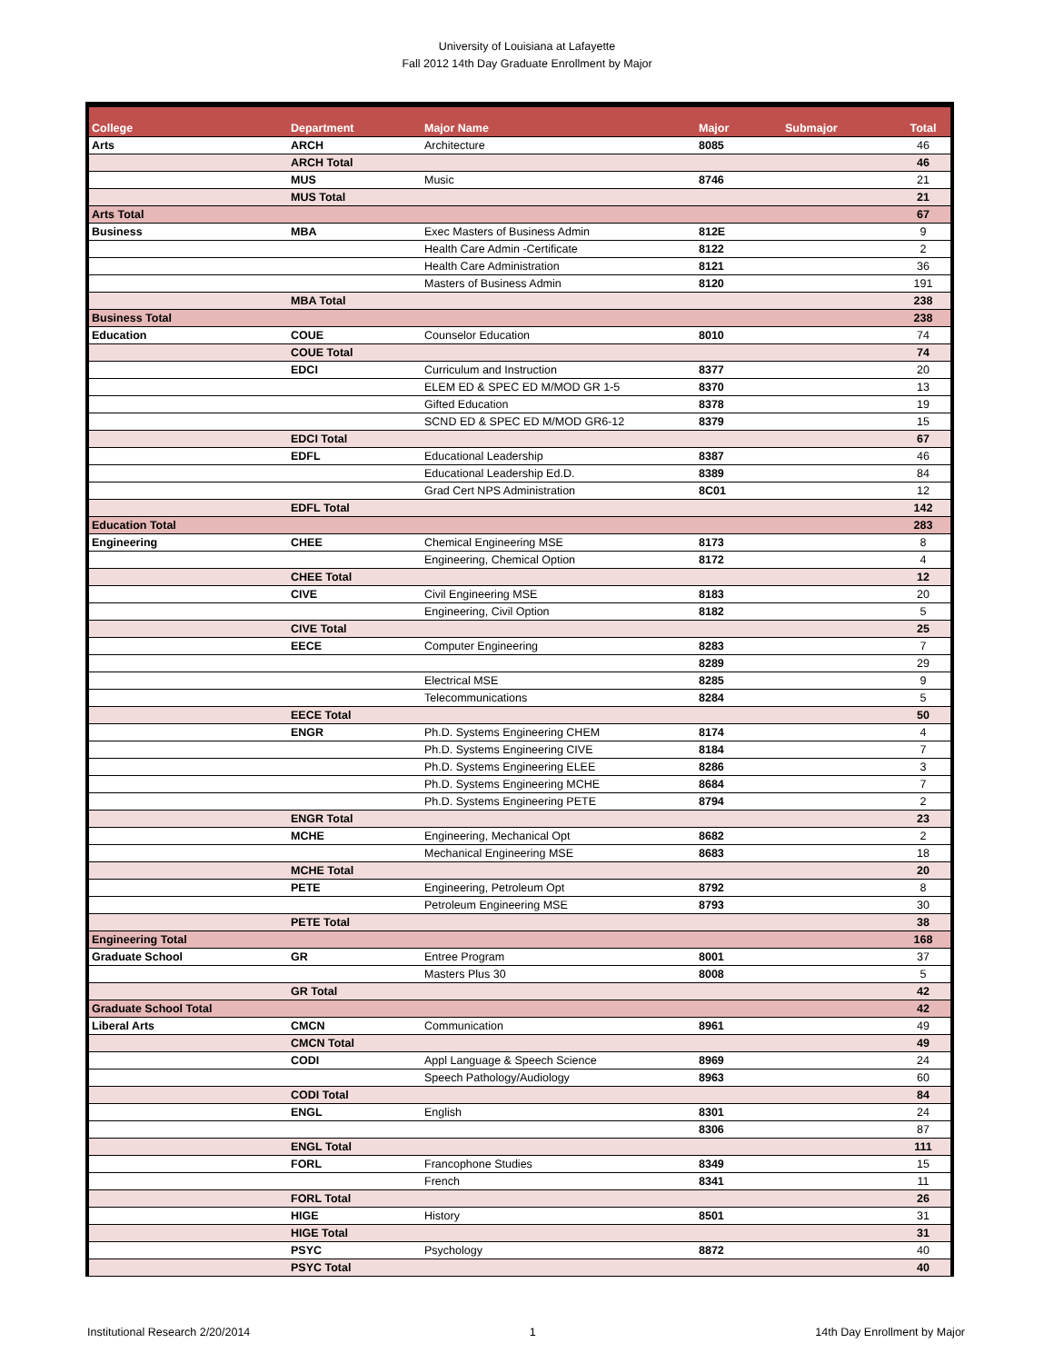University of Louisiana at Lafayette
Fall 2012 14th Day Graduate Enrollment by Major
| College | Department | Major Name | Major | Submajor | Total |
| --- | --- | --- | --- | --- | --- |
| Arts | ARCH | Architecture | 8085 | | 46 |
| | ARCH Total | | | | 46 |
| | MUS | Music | 8746 | | 21 |
| | MUS Total | | | | 21 |
| Arts Total | | | | | 67 |
| Business | MBA | Exec Masters of Business Admin | 812E | | 9 |
| | | Health Care Admin -Certificate | 8122 | | 2 |
| | | Health Care Administration | 8121 | | 36 |
| | | Masters of Business Admin | 8120 | | 191 |
| | MBA Total | | | | 238 |
| Business Total | | | | | 238 |
| Education | COUE | Counselor Education | 8010 | | 74 |
| | COUE Total | | | | 74 |
| | EDCI | Curriculum and Instruction | 8377 | | 20 |
| | | ELEM ED & SPEC ED M/MOD GR 1-5 | 8370 | | 13 |
| | | Gifted Education | 8378 | | 19 |
| | | SCND ED & SPEC ED M/MOD GR6-12 | 8379 | | 15 |
| | EDCI Total | | | | 67 |
| | EDFL | Educational Leadership | 8387 | | 46 |
| | | Educational Leadership Ed.D. | 8389 | | 84 |
| | | Grad Cert NPS Administration | 8C01 | | 12 |
| | EDFL Total | | | | 142 |
| Education Total | | | | | 283 |
| Engineering | CHEE | Chemical Engineering MSE | 8173 | | 8 |
| | | Engineering, Chemical Option | 8172 | | 4 |
| | CHEE Total | | | | 12 |
| | CIVE | Civil Engineering MSE | 8183 | | 20 |
| | | Engineering, Civil Option | 8182 | | 5 |
| | CIVE Total | | | | 25 |
| | EECE | Computer Engineering | 8283 | | 7 |
| | | | 8289 | | 29 |
| | | Electrical MSE | 8285 | | 9 |
| | | Telecommunications | 8284 | | 5 |
| | EECE Total | | | | 50 |
| | ENGR | Ph.D. Systems Engineering CHEM | 8174 | | 4 |
| | | Ph.D. Systems Engineering CIVE | 8184 | | 7 |
| | | Ph.D. Systems Engineering ELEE | 8286 | | 3 |
| | | Ph.D. Systems Engineering MCHE | 8684 | | 7 |
| | | Ph.D. Systems Engineering PETE | 8794 | | 2 |
| | ENGR Total | | | | 23 |
| | MCHE | Engineering, Mechanical Opt | 8682 | | 2 |
| | | Mechanical Engineering MSE | 8683 | | 18 |
| | MCHE Total | | | | 20 |
| | PETE | Engineering, Petroleum Opt | 8792 | | 8 |
| | | Petroleum Engineering MSE | 8793 | | 30 |
| | PETE Total | | | | 38 |
| Engineering Total | | | | | 168 |
| Graduate School | GR | Entree Program | 8001 | | 37 |
| | | Masters Plus 30 | 8008 | | 5 |
| | GR Total | | | | 42 |
| Graduate School Total | | | | | 42 |
| Liberal Arts | CMCN | Communication | 8961 | | 49 |
| | CMCN Total | | | | 49 |
| | CODI | Appl Language & Speech Science | 8969 | | 24 |
| | | Speech Pathology/Audiology | 8963 | | 60 |
| | CODI Total | | | | 84 |
| | ENGL | English | 8301 | | 24 |
| | | | 8306 | | 87 |
| | ENGL Total | | | | 111 |
| | FORL | Francophone Studies | 8349 | | 15 |
| | | French | 8341 | | 11 |
| | FORL Total | | | | 26 |
| | HIGE | History | 8501 | | 31 |
| | HIGE Total | | | | 31 |
| | PSYC | Psychology | 8872 | | 40 |
| | PSYC Total | | | | 40 |
Institutional Research 2/20/2014 1 14th Day Enrollment by Major